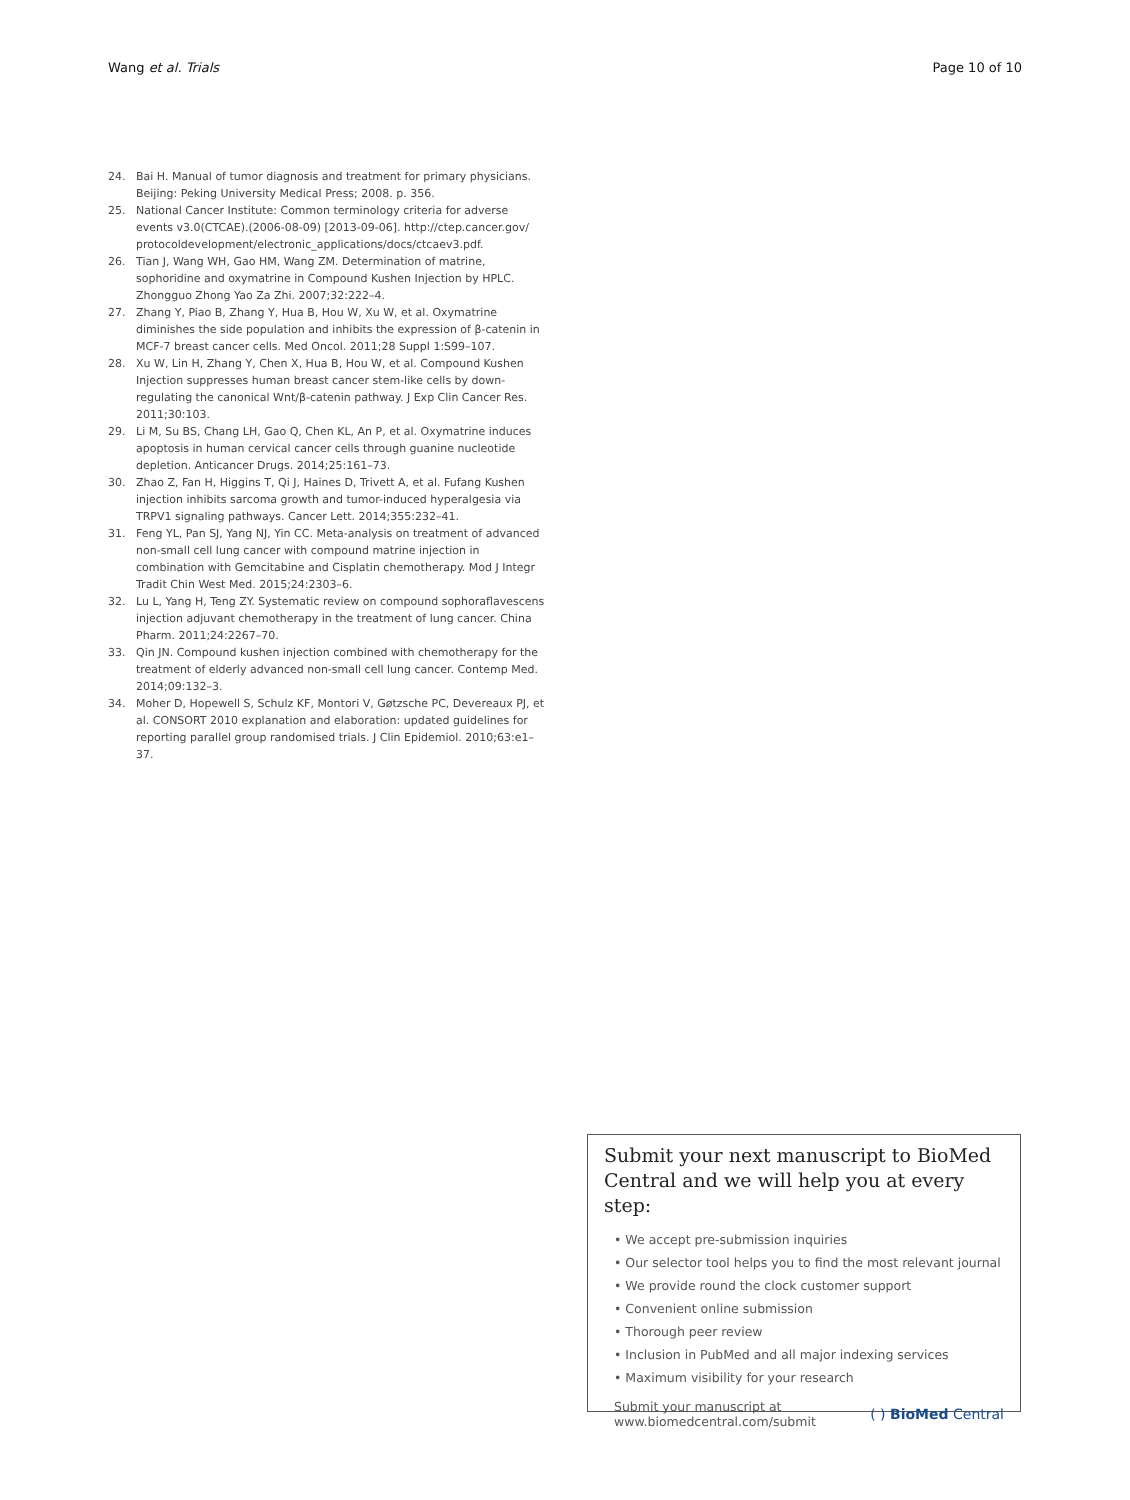Wang et al. Trials Page 10 of 10
24. Bai H. Manual of tumor diagnosis and treatment for primary physicians. Beijing: Peking University Medical Press; 2008. p. 356.
25. National Cancer Institute: Common terminology criteria for adverse events v3.0(CTCAE).(2006-08-09) [2013-09-06]. http://ctep.cancer.gov/ protocoldevelopment/electronic_applications/docs/ctcaev3.pdf.
26. Tian J, Wang WH, Gao HM, Wang ZM. Determination of matrine, sophoridine and oxymatrine in Compound Kushen Injection by HPLC. Zhongguo Zhong Yao Za Zhi. 2007;32:222–4.
27. Zhang Y, Piao B, Zhang Y, Hua B, Hou W, Xu W, et al. Oxymatrine diminishes the side population and inhibits the expression of β-catenin in MCF-7 breast cancer cells. Med Oncol. 2011;28 Suppl 1:S99–107.
28. Xu W, Lin H, Zhang Y, Chen X, Hua B, Hou W, et al. Compound Kushen Injection suppresses human breast cancer stem-like cells by down-regulating the canonical Wnt/β-catenin pathway. J Exp Clin Cancer Res. 2011;30:103.
29. Li M, Su BS, Chang LH, Gao Q, Chen KL, An P, et al. Oxymatrine induces apoptosis in human cervical cancer cells through guanine nucleotide depletion. Anticancer Drugs. 2014;25:161–73.
30. Zhao Z, Fan H, Higgins T, Qi J, Haines D, Trivett A, et al. Fufang Kushen injection inhibits sarcoma growth and tumor-induced hyperalgesia via TRPV1 signaling pathways. Cancer Lett. 2014;355:232–41.
31. Feng YL, Pan SJ, Yang NJ, Yin CC. Meta-analysis on treatment of advanced non-small cell lung cancer with compound matrine injection in combination with Gemcitabine and Cisplatin chemotherapy. Mod J Integr Tradit Chin West Med. 2015;24:2303–6.
32. Lu L, Yang H, Teng ZY. Systematic review on compound sophoraflavescens injection adjuvant chemotherapy in the treatment of lung cancer. China Pharm. 2011;24:2267–70.
33. Qin JN. Compound kushen injection combined with chemotherapy for the treatment of elderly advanced non-small cell lung cancer. Contemp Med. 2014;09:132–3.
34. Moher D, Hopewell S, Schulz KF, Montori V, Gøtzsche PC, Devereaux PJ, et al. CONSORT 2010 explanation and elaboration: updated guidelines for reporting parallel group randomised trials. J Clin Epidemiol. 2010;63:e1–37.
Submit your next manuscript to BioMed Central and we will help you at every step:
• We accept pre-submission inquiries
• Our selector tool helps you to find the most relevant journal
• We provide round the clock customer support
• Convenient online submission
• Thorough peer review
• Inclusion in PubMed and all major indexing services
• Maximum visibility for your research
Submit your manuscript at
www.biomedcentral.com/submit
( ) BioMed Central